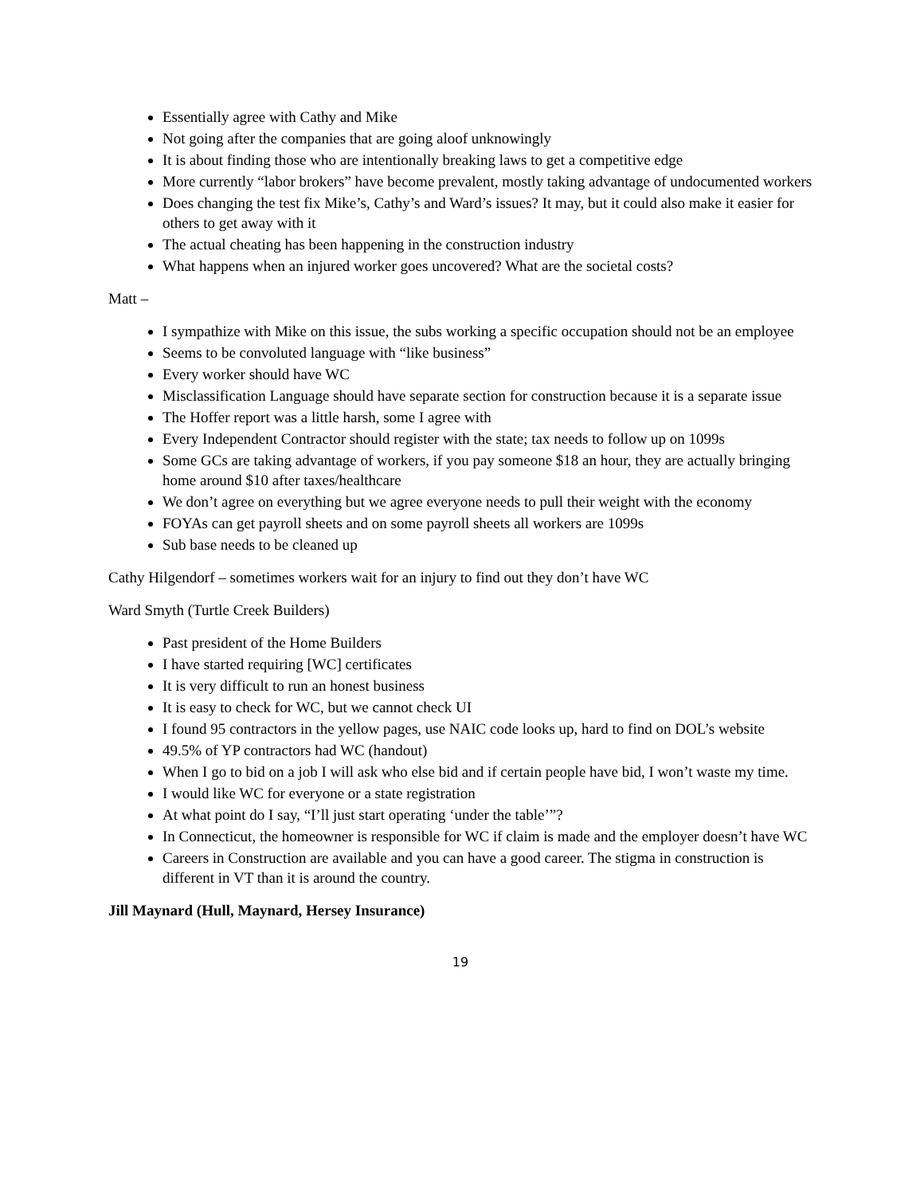Essentially agree with Cathy and Mike
Not going after the companies that are going aloof unknowingly
It is about finding those who are intentionally breaking laws to get a competitive edge
More currently “labor brokers” have become prevalent, mostly taking advantage of undocumented workers
Does changing the test fix Mike’s, Cathy’s and Ward’s issues? It may, but it could also make it easier for others to get away with it
The actual cheating has been happening in the construction industry
What happens when an injured worker goes uncovered? What are the societal costs?
Matt –
I sympathize with Mike on this issue, the subs working a specific occupation should not be an employee
Seems to be convoluted language with “like business”
Every worker should have WC
Misclassification Language should have separate section for construction because it is a separate issue
The Hoffer report was a little harsh, some I agree with
Every Independent Contractor should register with the state; tax needs to follow up on 1099s
Some GCs are taking advantage of workers, if you pay someone $18 an hour, they are actually bringing home around $10 after taxes/healthcare
We don’t agree on everything but we agree everyone needs to pull their weight with the economy
FOYAs can get payroll sheets and on some payroll sheets all workers are 1099s
Sub base needs to be cleaned up
Cathy Hilgendorf – sometimes workers wait for an injury to find out they don’t have WC
Ward Smyth (Turtle Creek Builders)
Past president of the Home Builders
I have started requiring [WC] certificates
It is very difficult to run an honest business
It is easy to check for WC, but we cannot check UI
I found 95 contractors in the yellow pages, use NAIC code looks up, hard to find on DOL’s website
49.5% of YP contractors had WC (handout)
When I go to bid on a job I will ask who else bid and if certain people have bid, I won’t waste my time.
I would like WC for everyone or a state registration
At what point do I say, “I’ll just start operating ‘under the table’”?
In Connecticut, the homeowner is responsible for WC if claim is made and the employer doesn’t have WC
Careers in Construction are available and you can have a good career. The stigma in construction is different in VT than it is around the country.
Jill Maynard (Hull, Maynard, Hersey Insurance)
19